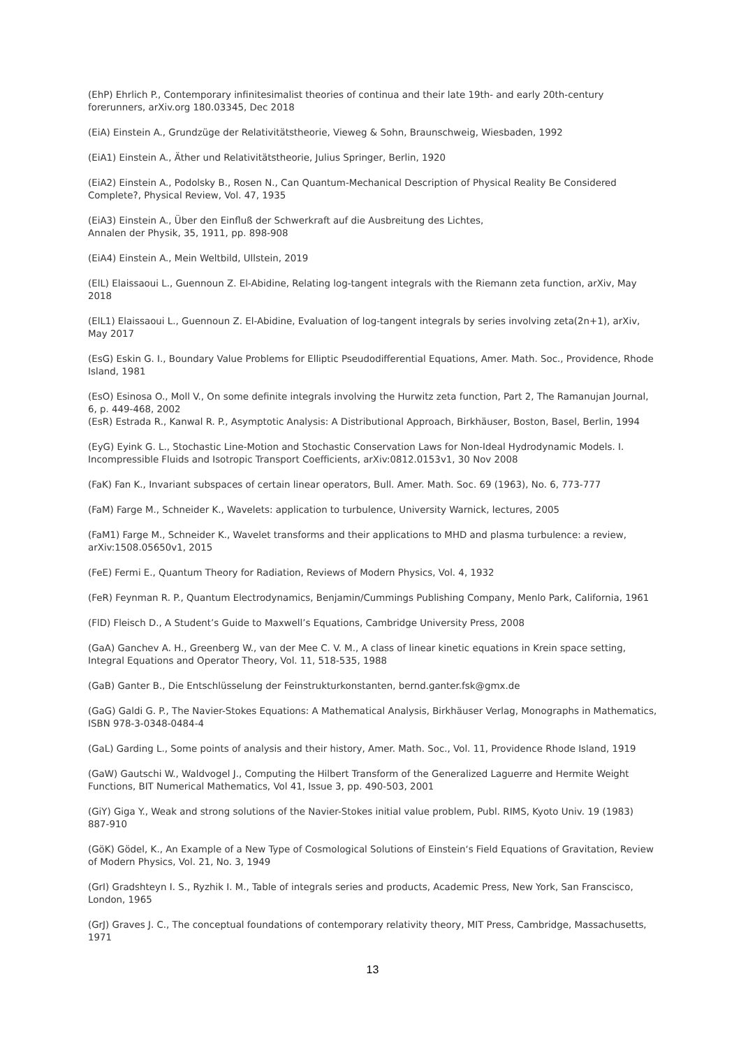(EhP) Ehrlich P., Contemporary infinitesimalist theories of continua and their late 19th- and early 20th-century forerunners, arXiv.org 180.03345, Dec 2018
(EiA) Einstein A., Grundzüge der Relativitätstheorie, Vieweg & Sohn, Braunschweig, Wiesbaden, 1992
(EiA1) Einstein A., Äther und Relativitätstheorie, Julius Springer, Berlin, 1920
(EiA2) Einstein A., Podolsky B., Rosen N., Can Quantum-Mechanical Description of Physical Reality Be Considered Complete?, Physical Review, Vol. 47, 1935
(EiA3) Einstein A., Über den Einfluß der Schwerkraft auf die Ausbreitung des Lichtes,
Annalen der Physik, 35, 1911, pp. 898-908
(EiA4) Einstein A., Mein Weltbild, Ullstein, 2019
(ElL) Elaissaoui L., Guennoun Z. El-Abidine, Relating log-tangent integrals with the Riemann zeta function, arXiv, May 2018
(ElL1) Elaissaoui L., Guennoun Z. El-Abidine, Evaluation of log-tangent integrals by series involving zeta(2n+1), arXiv, May 2017
(EsG) Eskin G. I., Boundary Value Problems for Elliptic Pseudodifferential Equations, Amer. Math. Soc., Providence, Rhode Island, 1981
(EsO) Esinosa O., Moll V., On some definite integrals involving the Hurwitz zeta function, Part 2, The Ramanujan Journal, 6, p. 449-468, 2002
(EsR) Estrada R., Kanwal R. P., Asymptotic Analysis: A Distributional Approach, Birkhäuser, Boston, Basel, Berlin, 1994
(EyG) Eyink G. L., Stochastic Line-Motion and Stochastic Conservation Laws for Non-Ideal Hydrodynamic Models. I. Incompressible Fluids and Isotropic Transport Coefficients, arXiv:0812.0153v1, 30 Nov 2008
(FaK) Fan K., Invariant subspaces of certain linear operators, Bull. Amer. Math. Soc. 69 (1963), No. 6, 773-777
(FaM) Farge M., Schneider K., Wavelets: application to turbulence, University Warnick, lectures, 2005
(FaM1) Farge M., Schneider K., Wavelet transforms and their applications to MHD and plasma turbulence: a review, arXiv:1508.05650v1, 2015
(FeE) Fermi E., Quantum Theory for Radiation, Reviews of Modern Physics, Vol. 4, 1932
(FeR) Feynman R. P., Quantum Electrodynamics, Benjamin/Cummings Publishing Company, Menlo Park, California, 1961
(FlD) Fleisch D., A Student’s Guide to Maxwell’s Equations, Cambridge University Press, 2008
(GaA) Ganchev A. H., Greenberg W., van der Mee C. V. M., A class of linear kinetic equations in Krein space setting, Integral Equations and Operator Theory, Vol. 11, 518-535, 1988
(GaB) Ganter B., Die Entschlüsselung der Feinstrukturkonstanten, bernd.ganter.fsk@gmx.de
(GaG) Galdi G. P., The Navier-Stokes Equations: A Mathematical Analysis, Birkhäuser Verlag, Monographs in Mathematics, ISBN 978-3-0348-0484-4
(GaL) Garding L., Some points of analysis and their history, Amer. Math. Soc., Vol. 11, Providence Rhode Island, 1919
(GaW) Gautschi W., Waldvogel J., Computing the Hilbert Transform of the Generalized Laguerre and Hermite Weight Functions, BIT Numerical Mathematics, Vol 41, Issue 3, pp. 490-503, 2001
(GiY) Giga Y., Weak and strong solutions of the Navier-Stokes initial value problem, Publ. RIMS, Kyoto Univ. 19 (1983) 887-910
(GöK) Gödel, K., An Example of a New Type of Cosmological Solutions of Einstein‘s Field Equations of Gravitation, Review of Modern Physics, Vol. 21, No. 3, 1949
(GrI) Gradshteyn I. S., Ryzhik I. M., Table of integrals series and products, Academic Press, New York, San Franscisco, London, 1965
(GrJ) Graves J. C., The conceptual foundations of contemporary relativity theory, MIT Press, Cambridge, Massachusetts, 1971
13